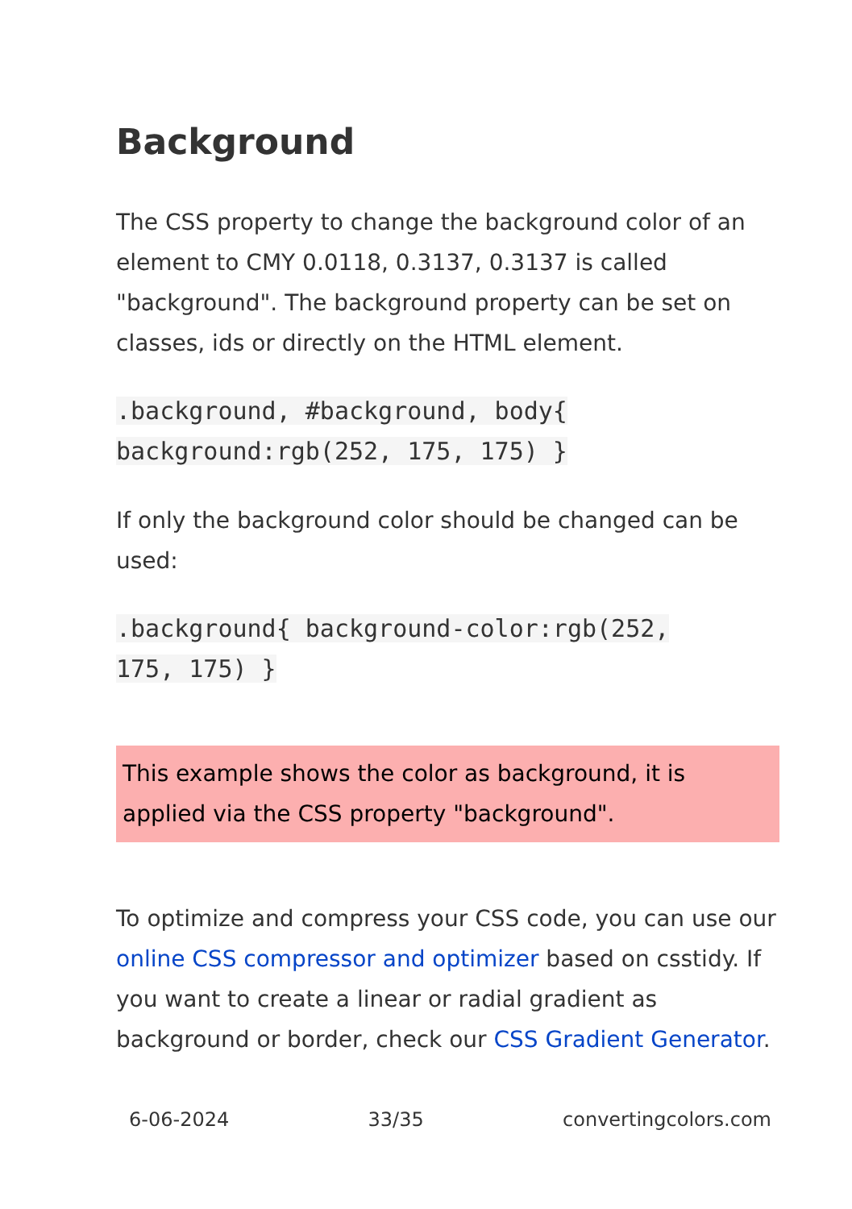Background
The CSS property to change the background color of an element to CMY 0.0118, 0.3137, 0.3137 is called "background". The background property can be set on classes, ids or directly on the HTML element.
.background, #background, body{
background:rgb(252, 175, 175) }
If only the background color should be changed can be used:
.background{ background-color:rgb(252,
175, 175) }
This example shows the color as background, it is applied via the CSS property "background".
To optimize and compress your CSS code, you can use our online CSS compressor and optimizer based on csstidy. If you want to create a linear or radial gradient as background or border, check our CSS Gradient Generator.
6-06-2024 33/35 convertingcolors.com